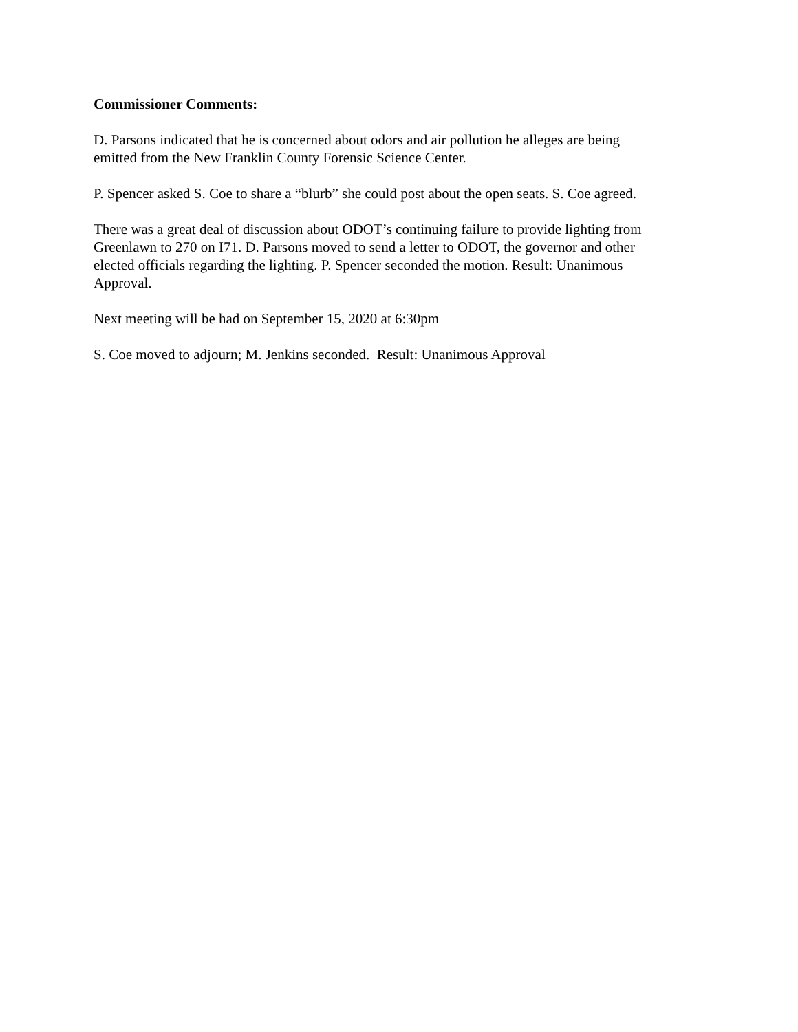Commissioner Comments:
D. Parsons indicated that he is concerned about odors and air pollution he alleges are being
emitted from the New Franklin County Forensic Science Center.
P. Spencer asked S. Coe to share a “blurb” she could post about the open seats. S. Coe agreed.
There was a great deal of discussion about ODOT’s continuing failure to provide lighting from
Greenlawn to 270 on I71. D. Parsons moved to send a letter to ODOT, the governor and other
elected officials regarding the lighting. P. Spencer seconded the motion. Result: Unanimous
Approval.
Next meeting will be had on September 15, 2020 at 6:30pm
S. Coe moved to adjourn; M. Jenkins seconded. Result: Unanimous Approval